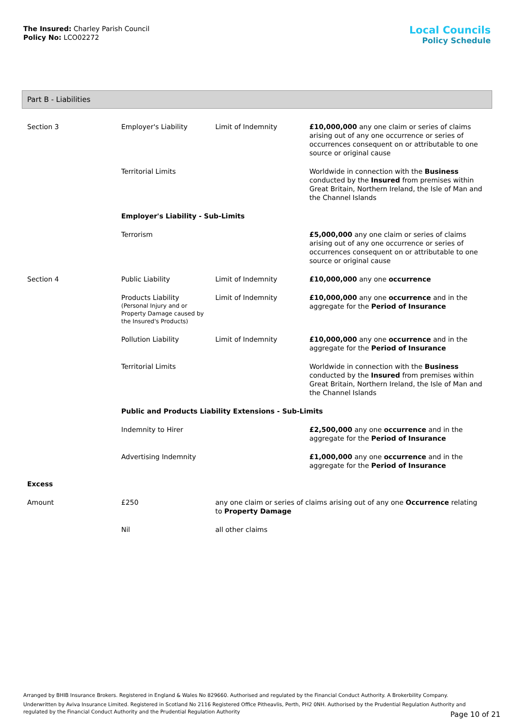The Insured: Charley Parish Council
Policy No: LCO02272
Local Councils
Policy Schedule
Part B - Liabilities
| Section 3 | Employer's Liability | Limit of Indemnity | £10,000,000 any one claim or series of claims arising out of any one occurrence or series of occurrences consequent on or attributable to one source or original cause |
| | Territorial Limits | | Worldwide in connection with the Business conducted by the Insured from premises within Great Britain, Northern Ireland, the Isle of Man and the Channel Islands |
| | Employer's Liability - Sub-Limits | | |
| | Terrorism | | £5,000,000 any one claim or series of claims arising out of any one occurrence or series of occurrences consequent on or attributable to one source or original cause |
| Section 4 | Public Liability | Limit of Indemnity | £10,000,000 any one occurrence |
| | Products Liability (Personal Injury and or Property Damage caused by the Insured's Products) | Limit of Indemnity | £10,000,000 any one occurrence and in the aggregate for the Period of Insurance |
| | Pollution Liability | Limit of Indemnity | £10,000,000 any one occurrence and in the aggregate for the Period of Insurance |
| | Territorial Limits | | Worldwide in connection with the Business conducted by the Insured from premises within Great Britain, Northern Ireland, the Isle of Man and the Channel Islands |
| | Public and Products Liability Extensions - Sub-Limits | | |
| | Indemnity to Hirer | | £2,500,000 any one occurrence and in the aggregate for the Period of Insurance |
| | Advertising Indemnity | | £1,000,000 any one occurrence and in the aggregate for the Period of Insurance |
| Excess | | | |
| Amount | £250 | any one claim or series of claims arising out of any one Occurrence relating to Property Damage | |
| | Nil | all other claims | |
Arranged by BHIB Insurance Brokers. Registered in England & Wales No 829660. Authorised and regulated by the Financial Conduct Authority. A Brokerbility Company.
Underwritten by Aviva Insurance Limited. Registered in Scotland No 2116 Registered Office Pitheavlis, Perth, PH2 0NH. Authorised by the Prudential Regulation Authority and regulated by the Financial Conduct Authority and the Prudential Regulation Authority
Page 10 of 21